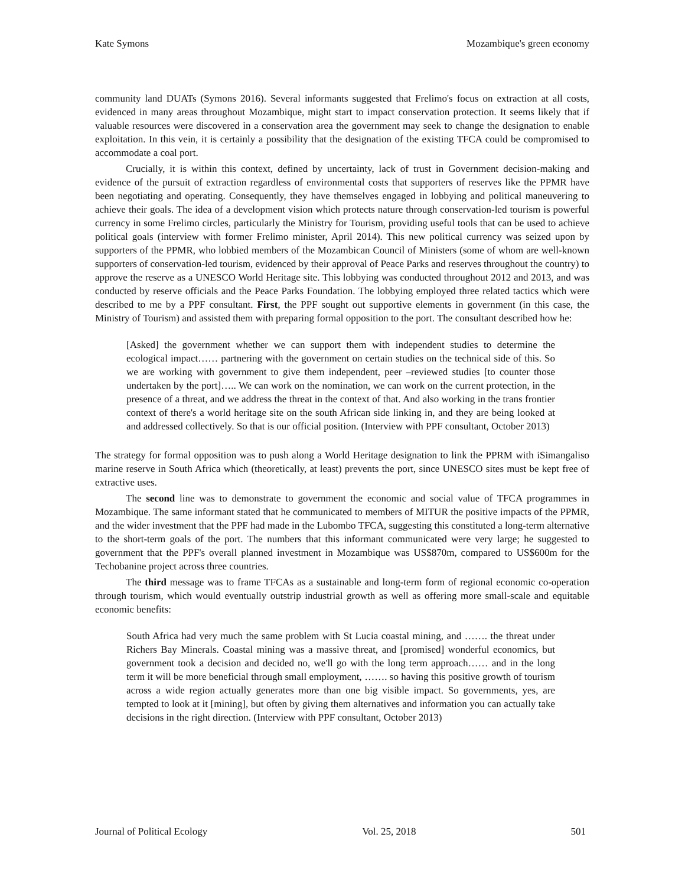Kate Symons Mozambique's green economy
community land DUATs (Symons 2016). Several informants suggested that Frelimo's focus on extraction at all costs, evidenced in many areas throughout Mozambique, might start to impact conservation protection. It seems likely that if valuable resources were discovered in a conservation area the government may seek to change the designation to enable exploitation. In this vein, it is certainly a possibility that the designation of the existing TFCA could be compromised to accommodate a coal port.
Crucially, it is within this context, defined by uncertainty, lack of trust in Government decision-making and evidence of the pursuit of extraction regardless of environmental costs that supporters of reserves like the PPMR have been negotiating and operating. Consequently, they have themselves engaged in lobbying and political maneuvering to achieve their goals. The idea of a development vision which protects nature through conservation-led tourism is powerful currency in some Frelimo circles, particularly the Ministry for Tourism, providing useful tools that can be used to achieve political goals (interview with former Frelimo minister, April 2014). This new political currency was seized upon by supporters of the PPMR, who lobbied members of the Mozambican Council of Ministers (some of whom are well-known supporters of conservation-led tourism, evidenced by their approval of Peace Parks and reserves throughout the country) to approve the reserve as a UNESCO World Heritage site. This lobbying was conducted throughout 2012 and 2013, and was conducted by reserve officials and the Peace Parks Foundation. The lobbying employed three related tactics which were described to me by a PPF consultant. First, the PPF sought out supportive elements in government (in this case, the Ministry of Tourism) and assisted them with preparing formal opposition to the port. The consultant described how he:
[Asked] the government whether we can support them with independent studies to determine the ecological impact…… partnering with the government on certain studies on the technical side of this. So we are working with government to give them independent, peer –reviewed studies [to counter those undertaken by the port]….. We can work on the nomination, we can work on the current protection, in the presence of a threat, and we address the threat in the context of that. And also working in the trans frontier context of there's a world heritage site on the south African side linking in, and they are being looked at and addressed collectively. So that is our official position. (Interview with PPF consultant, October 2013)
The strategy for formal opposition was to push along a World Heritage designation to link the PPRM with iSimangaliso marine reserve in South Africa which (theoretically, at least) prevents the port, since UNESCO sites must be kept free of extractive uses.
The second line was to demonstrate to government the economic and social value of TFCA programmes in Mozambique. The same informant stated that he communicated to members of MITUR the positive impacts of the PPMR, and the wider investment that the PPF had made in the Lubombo TFCA, suggesting this constituted a long-term alternative to the short-term goals of the port. The numbers that this informant communicated were very large; he suggested to government that the PPF's overall planned investment in Mozambique was US$870m, compared to US$600m for the Techobanine project across three countries.
The third message was to frame TFCAs as a sustainable and long-term form of regional economic co-operation through tourism, which would eventually outstrip industrial growth as well as offering more small-scale and equitable economic benefits:
South Africa had very much the same problem with St Lucia coastal mining, and ……. the threat under Richers Bay Minerals. Coastal mining was a massive threat, and [promised] wonderful economics, but government took a decision and decided no, we'll go with the long term approach…… and in the long term it will be more beneficial through small employment, ……. so having this positive growth of tourism across a wide region actually generates more than one big visible impact. So governments, yes, are tempted to look at it [mining], but often by giving them alternatives and information you can actually take decisions in the right direction. (Interview with PPF consultant, October 2013)
Journal of Political Ecology Vol. 25, 2018 501